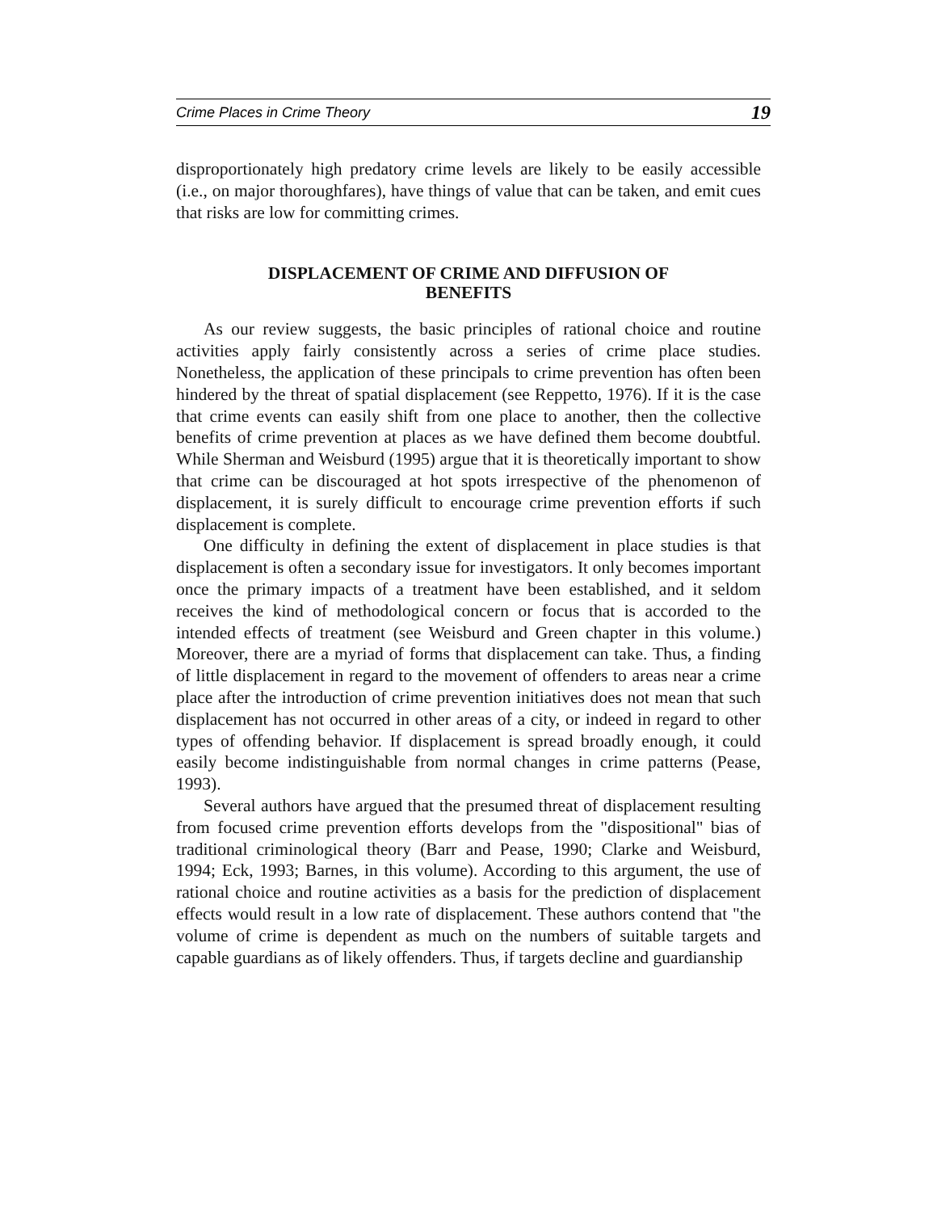Crime Places in Crime Theory 19
disproportionately high predatory crime levels are likely to be easily accessible (i.e., on major thoroughfares), have things of value that can be taken, and emit cues that risks are low for committing crimes.
DISPLACEMENT OF CRIME AND DIFFUSION OF
BENEFITS
As our review suggests, the basic principles of rational choice and routine activities apply fairly consistently across a series of crime place studies. Nonetheless, the application of these principals to crime prevention has often been hindered by the threat of spatial displacement (see Reppetto, 1976). If it is the case that crime events can easily shift from one place to another, then the collective benefits of crime prevention at places as we have defined them become doubtful. While Sherman and Weisburd (1995) argue that it is theoretically important to show that crime can be discouraged at hot spots irrespective of the phenomenon of displacement, it is surely difficult to encourage crime prevention efforts if such displacement is complete.
One difficulty in defining the extent of displacement in place studies is that displacement is often a secondary issue for investigators. It only becomes important once the primary impacts of a treatment have been established, and it seldom receives the kind of methodological concern or focus that is accorded to the intended effects of treatment (see Weisburd and Green chapter in this volume.) Moreover, there are a myriad of forms that displacement can take. Thus, a finding of little displacement in regard to the movement of offenders to areas near a crime place after the introduction of crime prevention initiatives does not mean that such displacement has not occurred in other areas of a city, or indeed in regard to other types of offending behavior. If displacement is spread broadly enough, it could easily become indistinguishable from normal changes in crime patterns (Pease, 1993).
Several authors have argued that the presumed threat of displacement resulting from focused crime prevention efforts develops from the "dispositional" bias of traditional criminological theory (Barr and Pease, 1990; Clarke and Weisburd, 1994; Eck, 1993; Barnes, in this volume). According to this argument, the use of rational choice and routine activities as a basis for the prediction of displacement effects would result in a low rate of displacement. These authors contend that "the volume of crime is dependent as much on the numbers of suitable targets and capable guardians as of likely offenders. Thus, if targets decline and guardianship